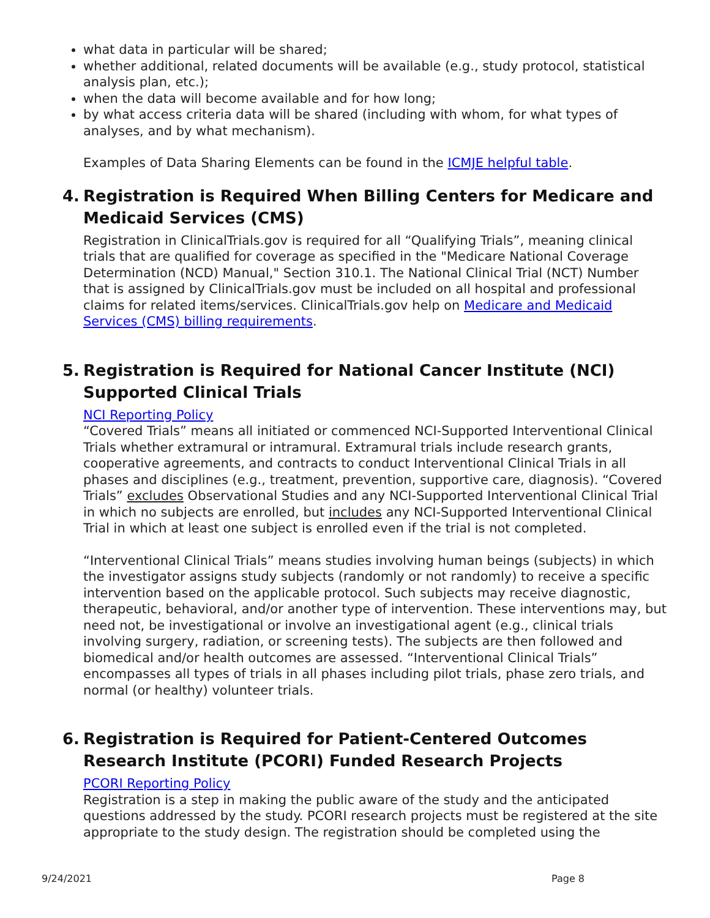what data in particular will be shared;
whether additional, related documents will be available (e.g., study protocol, statistical analysis plan, etc.);
when the data will become available and for how long;
by what access criteria data will be shared (including with whom, for what types of analyses, and by what mechanism).
Examples of Data Sharing Elements can be found in the ICMJE helpful table.
4. Registration is Required When Billing Centers for Medicare and Medicaid Services (CMS)
Registration in ClinicalTrials.gov is required for all “Qualifying Trials”, meaning clinical trials that are qualified for coverage as specified in the "Medicare National Coverage Determination (NCD) Manual," Section 310.1. The National Clinical Trial (NCT) Number that is assigned by ClinicalTrials.gov must be included on all hospital and professional claims for related items/services. ClinicalTrials.gov help on Medicare and Medicaid Services (CMS) billing requirements.
5. Registration is Required for National Cancer Institute (NCI) Supported Clinical Trials
NCI Reporting Policy
“Covered Trials” means all initiated or commenced NCI-Supported Interventional Clinical Trials whether extramural or intramural. Extramural trials include research grants, cooperative agreements, and contracts to conduct Interventional Clinical Trials in all phases and disciplines (e.g., treatment, prevention, supportive care, diagnosis). “Covered Trials” excludes Observational Studies and any NCI-Supported Interventional Clinical Trial in which no subjects are enrolled, but includes any NCI-Supported Interventional Clinical Trial in which at least one subject is enrolled even if the trial is not completed.
“Interventional Clinical Trials” means studies involving human beings (subjects) in which the investigator assigns study subjects (randomly or not randomly) to receive a specific intervention based on the applicable protocol. Such subjects may receive diagnostic, therapeutic, behavioral, and/or another type of intervention. These interventions may, but need not, be investigational or involve an investigational agent (e.g., clinical trials involving surgery, radiation, or screening tests). The subjects are then followed and biomedical and/or health outcomes are assessed. “Interventional Clinical Trials” encompasses all types of trials in all phases including pilot trials, phase zero trials, and normal (or healthy) volunteer trials.
6. Registration is Required for Patient-Centered Outcomes Research Institute (PCORI) Funded Research Projects
PCORI Reporting Policy
Registration is a step in making the public aware of the study and the anticipated questions addressed by the study. PCORI research projects must be registered at the site appropriate to the study design. The registration should be completed using the
9/24/2021 Page 8